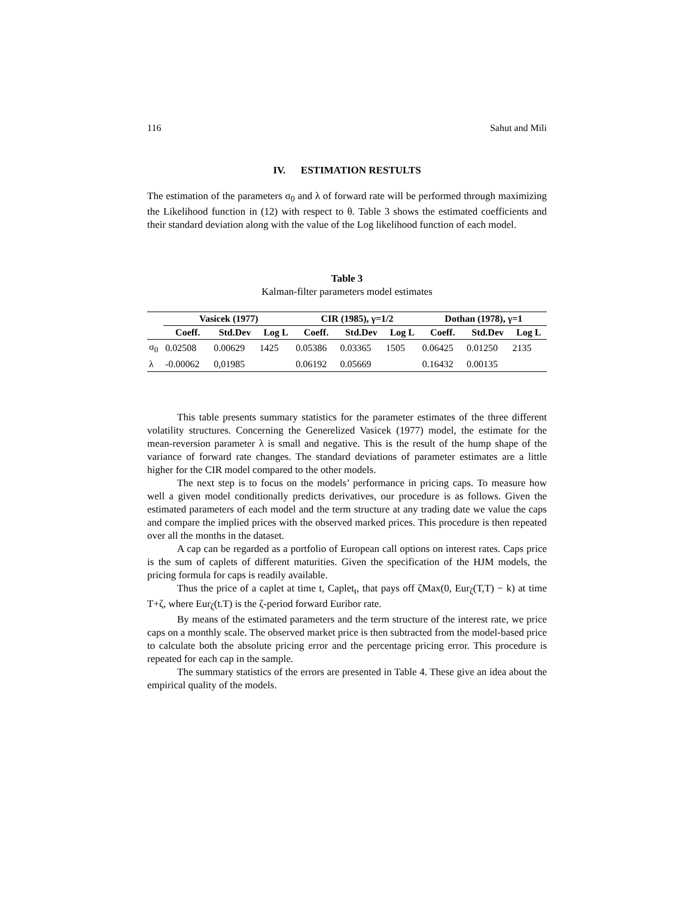116 Sahut and Mili
IV. ESTIMATION RESTULTS
The estimation of the parameters σ<sub>0</sub> and λ of forward rate will be performed through maximizing the Likelihood function in (12) with respect to θ. Table 3 shows the estimated coefficients and their standard deviation along with the value of the Log likelihood function of each model.
Table 3
Kalman-filter parameters model estimates
| | Vasicek (1977) | | | CIR (1985), γ=1/2 | | | Dothan (1978), γ=1 | | |
| --- | --- | --- | --- | --- | --- | --- | --- | --- | --- |
| | Coeff. | Std.Dev | Log L | Coeff. | Std.Dev | Log L | Coeff. | Std.Dev | Log L |
| σ<sub>0</sub> | 0.02508 | 0.00629 | 1425 | 0.05386 | 0.03365 | 1505 | 0.06425 | 0.01250 | 2135 |
| λ | -0.00062 | 0,01985 | | 0.06192 | 0.05669 | | 0.16432 | 0.00135 | |
This table presents summary statistics for the parameter estimates of the three different volatility structures. Concerning the Generelized Vasicek (1977) model, the estimate for the mean-reversion parameter λ is small and negative. This is the result of the hump shape of the variance of forward rate changes. The standard deviations of parameter estimates are a little higher for the CIR model compared to the other models.
The next step is to focus on the models’ performance in pricing caps. To measure how well a given model conditionally predicts derivatives, our procedure is as follows. Given the estimated parameters of each model and the term structure at any trading date we value the caps and compare the implied prices with the observed marked prices. This procedure is then repeated over all the months in the dataset.
A cap can be regarded as a portfolio of European call options on interest rates. Caps price is the sum of caplets of different maturities. Given the specification of the HJM models, the pricing formula for caps is readily available.
Thus the price of a caplet at time t, Caplet<sub>t</sub>, that pays off ζMax(0, Eur<sub>ζ</sub>(T,T) − k) at time T+ζ, where Eur<sub>ζ</sub>(t.T) is the ζ-period forward Euribor rate.
By means of the estimated parameters and the term structure of the interest rate, we price caps on a monthly scale. The observed market price is then subtracted from the model-based price to calculate both the absolute pricing error and the percentage pricing error. This procedure is repeated for each cap in the sample.
The summary statistics of the errors are presented in Table 4. These give an idea about the empirical quality of the models.